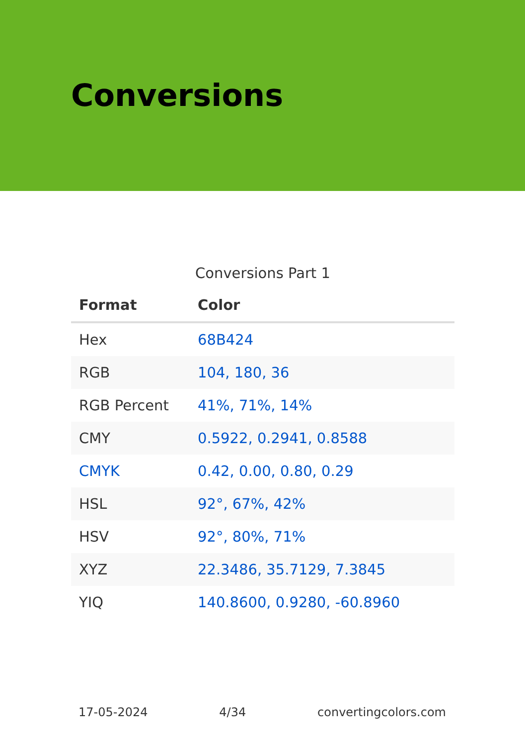Conversions
Conversions Part 1
| Format | Color |
| --- | --- |
| Hex | 68B424 |
| RGB | 104, 180, 36 |
| RGB Percent | 41%, 71%, 14% |
| CMY | 0.5922, 0.2941, 0.8588 |
| CMYK | 0.42, 0.00, 0.80, 0.29 |
| HSL | 92°, 67%, 42% |
| HSV | 92°, 80%, 71% |
| XYZ | 22.3486, 35.7129, 7.3845 |
| YIQ | 140.8600, 0.9280, -60.8960 |
17-05-2024 4/34 convertingcolors.com